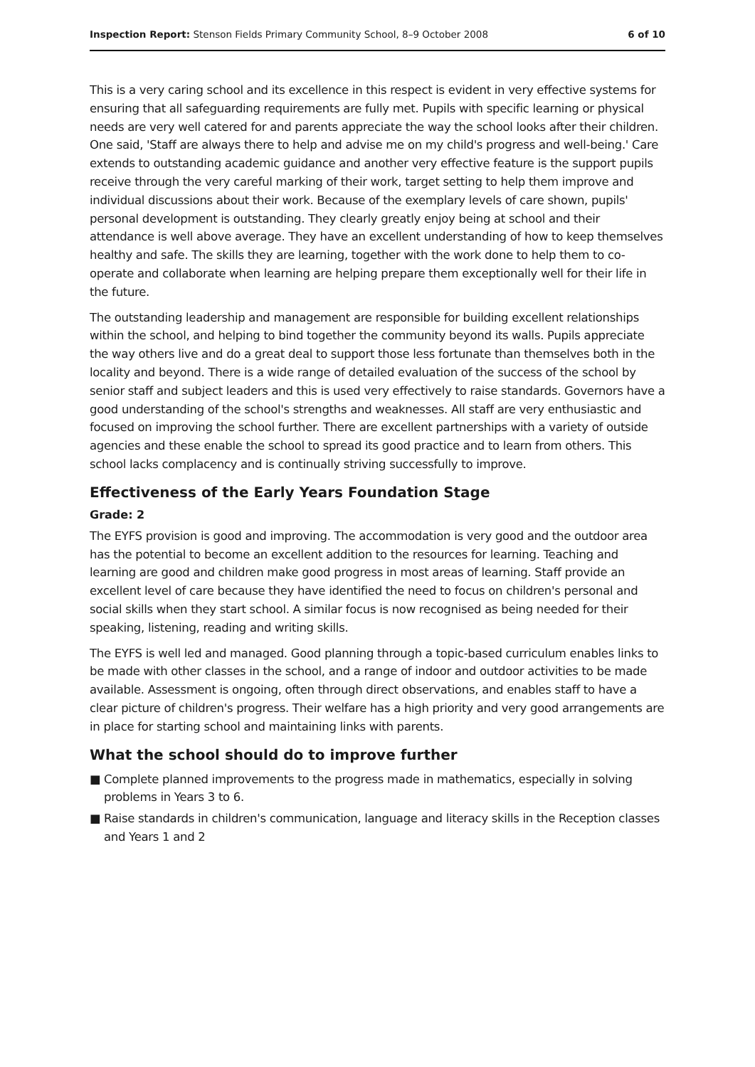Inspection Report: Stenson Fields Primary Community School, 8–9 October 2008
6 of 10
This is a very caring school and its excellence in this respect is evident in very effective systems for ensuring that all safeguarding requirements are fully met. Pupils with specific learning or physical needs are very well catered for and parents appreciate the way the school looks after their children. One said, 'Staff are always there to help and advise me on my child's progress and well-being.' Care extends to outstanding academic guidance and another very effective feature is the support pupils receive through the very careful marking of their work, target setting to help them improve and individual discussions about their work. Because of the exemplary levels of care shown, pupils' personal development is outstanding. They clearly greatly enjoy being at school and their attendance is well above average. They have an excellent understanding of how to keep themselves healthy and safe. The skills they are learning, together with the work done to help them to co-operate and collaborate when learning are helping prepare them exceptionally well for their life in the future.
The outstanding leadership and management are responsible for building excellent relationships within the school, and helping to bind together the community beyond its walls. Pupils appreciate the way others live and do a great deal to support those less fortunate than themselves both in the locality and beyond. There is a wide range of detailed evaluation of the success of the school by senior staff and subject leaders and this is used very effectively to raise standards. Governors have a good understanding of the school's strengths and weaknesses. All staff are very enthusiastic and focused on improving the school further. There are excellent partnerships with a variety of outside agencies and these enable the school to spread its good practice and to learn from others. This school lacks complacency and is continually striving successfully to improve.
Effectiveness of the Early Years Foundation Stage
Grade: 2
The EYFS provision is good and improving. The accommodation is very good and the outdoor area has the potential to become an excellent addition to the resources for learning. Teaching and learning are good and children make good progress in most areas of learning. Staff provide an excellent level of care because they have identified the need to focus on children's personal and social skills when they start school. A similar focus is now recognised as being needed for their speaking, listening, reading and writing skills.
The EYFS is well led and managed. Good planning through a topic-based curriculum enables links to be made with other classes in the school, and a range of indoor and outdoor activities to be made available. Assessment is ongoing, often through direct observations, and enables staff to have a clear picture of children's progress. Their welfare has a high priority and very good arrangements are in place for starting school and maintaining links with parents.
What the school should do to improve further
■ Complete planned improvements to the progress made in mathematics, especially in solving problems in Years 3 to 6.
■ Raise standards in children's communication, language and literacy skills in the Reception classes and Years 1 and 2